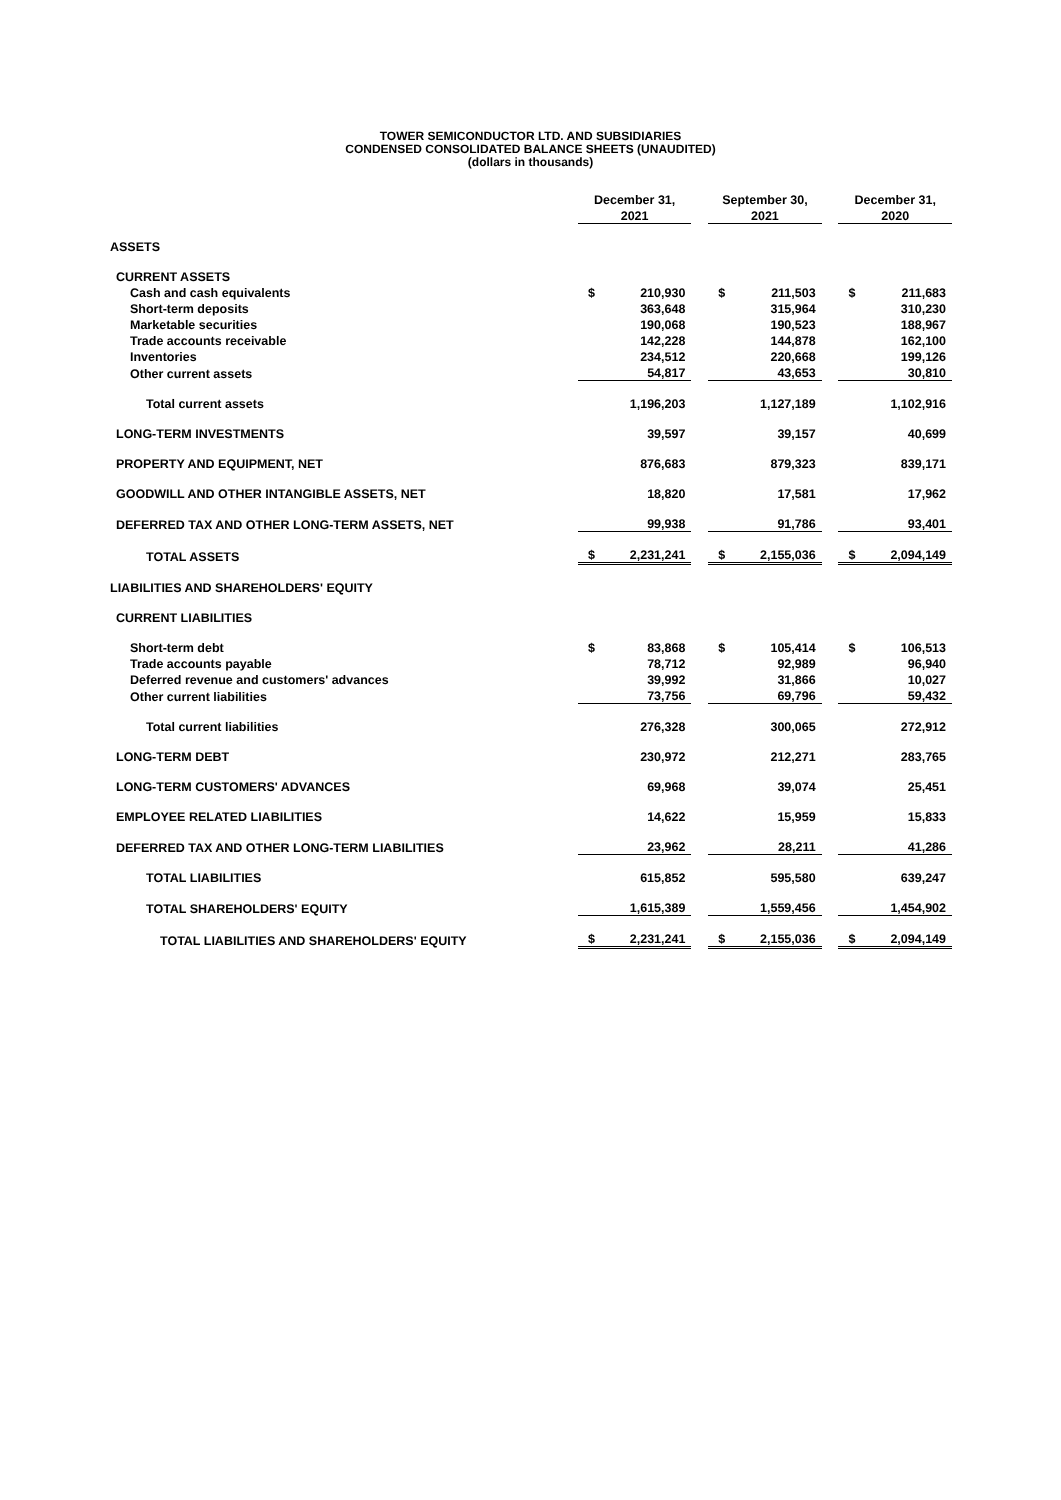TOWER SEMICONDUCTOR LTD. AND SUBSIDIARIES
CONDENSED CONSOLIDATED BALANCE SHEETS (UNAUDITED)
(dollars in thousands)
| | December 31, | | | September 30, | | | December 31, | |
| --- | --- | --- | --- | --- | --- | --- | --- | --- |
| | 2021 | | | 2021 | | | 2020 | |
| ASSETS | | | | | | | | |
| CURRENT ASSETS | | | | | | | | |
| Cash and cash equivalents | $ | 210,930 | | $ | 211,503 | | $ | 211,683 |
| Short-term deposits | | 363,648 | | | 315,964 | | | 310,230 |
| Marketable securities | | 190,068 | | | 190,523 | | | 188,967 |
| Trade accounts receivable | | 142,228 | | | 144,878 | | | 162,100 |
| Inventories | | 234,512 | | | 220,668 | | | 199,126 |
| Other current assets | | 54,817 | | | 43,653 | | | 30,810 |
| Total current assets | | 1,196,203 | | | 1,127,189 | | | 1,102,916 |
| LONG-TERM INVESTMENTS | | 39,597 | | | 39,157 | | | 40,699 |
| PROPERTY AND EQUIPMENT, NET | | 876,683 | | | 879,323 | | | 839,171 |
| GOODWILL AND OTHER INTANGIBLE ASSETS, NET | | 18,820 | | | 17,581 | | | 17,962 |
| DEFERRED TAX AND OTHER LONG-TERM ASSETS, NET | | 99,938 | | | 91,786 | | | 93,401 |
| TOTAL ASSETS | $ | 2,231,241 | | $ | 2,155,036 | | $ | 2,094,149 |
| LIABILITIES AND SHAREHOLDERS' EQUITY | | | | | | | | |
| CURRENT LIABILITIES | | | | | | | | |
| Short-term debt | $ | 83,868 | | $ | 105,414 | | $ | 106,513 |
| Trade accounts payable | | 78,712 | | | 92,989 | | | 96,940 |
| Deferred revenue and customers' advances | | 39,992 | | | 31,866 | | | 10,027 |
| Other current liabilities | | 73,756 | | | 69,796 | | | 59,432 |
| Total current liabilities | | 276,328 | | | 300,065 | | | 272,912 |
| LONG-TERM DEBT | | 230,972 | | | 212,271 | | | 283,765 |
| LONG-TERM CUSTOMERS' ADVANCES | | 69,968 | | | 39,074 | | | 25,451 |
| EMPLOYEE RELATED LIABILITIES | | 14,622 | | | 15,959 | | | 15,833 |
| DEFERRED TAX AND OTHER LONG-TERM LIABILITIES | | 23,962 | | | 28,211 | | | 41,286 |
| TOTAL LIABILITIES | | 615,852 | | | 595,580 | | | 639,247 |
| TOTAL SHAREHOLDERS' EQUITY | | 1,615,389 | | | 1,559,456 | | | 1,454,902 |
| TOTAL LIABILITIES AND SHAREHOLDERS' EQUITY | $ | 2,231,241 | | $ | 2,155,036 | | $ | 2,094,149 |